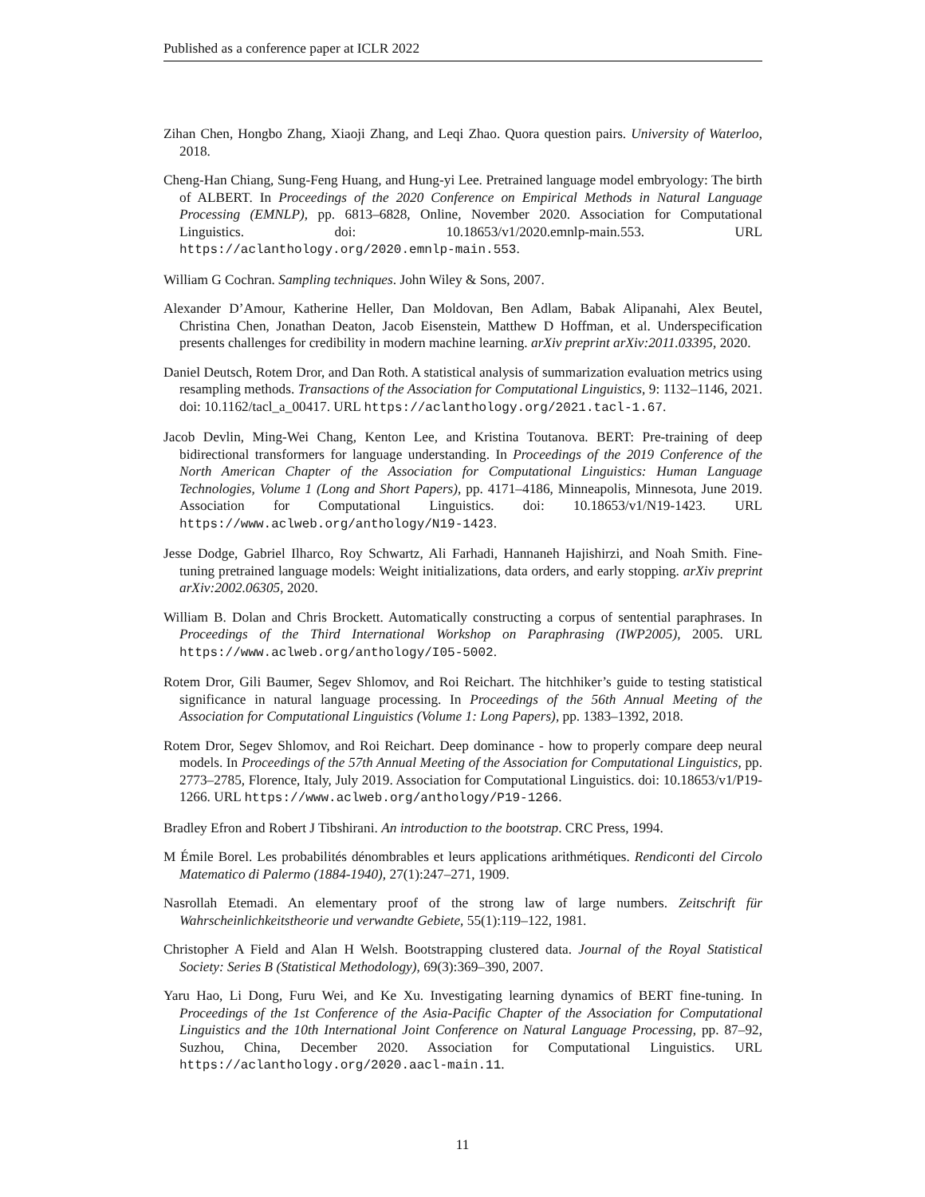Published as a conference paper at ICLR 2022
Zihan Chen, Hongbo Zhang, Xiaoji Zhang, and Leqi Zhao. Quora question pairs. University of Waterloo, 2018.
Cheng-Han Chiang, Sung-Feng Huang, and Hung-yi Lee. Pretrained language model embryology: The birth of ALBERT. In Proceedings of the 2020 Conference on Empirical Methods in Natural Language Processing (EMNLP), pp. 6813–6828, Online, November 2020. Association for Computational Linguistics. doi: 10.18653/v1/2020.emnlp-main.553. URL https://aclanthology.org/2020.emnlp-main.553.
William G Cochran. Sampling techniques. John Wiley & Sons, 2007.
Alexander D’Amour, Katherine Heller, Dan Moldovan, Ben Adlam, Babak Alipanahi, Alex Beutel, Christina Chen, Jonathan Deaton, Jacob Eisenstein, Matthew D Hoffman, et al. Underspecification presents challenges for credibility in modern machine learning. arXiv preprint arXiv:2011.03395, 2020.
Daniel Deutsch, Rotem Dror, and Dan Roth. A statistical analysis of summarization evaluation metrics using resampling methods. Transactions of the Association for Computational Linguistics, 9: 1132–1146, 2021. doi: 10.1162/tacl_a_00417. URL https://aclanthology.org/2021.tacl-1.67.
Jacob Devlin, Ming-Wei Chang, Kenton Lee, and Kristina Toutanova. BERT: Pre-training of deep bidirectional transformers for language understanding. In Proceedings of the 2019 Conference of the North American Chapter of the Association for Computational Linguistics: Human Language Technologies, Volume 1 (Long and Short Papers), pp. 4171–4186, Minneapolis, Minnesota, June 2019. Association for Computational Linguistics. doi: 10.18653/v1/N19-1423. URL https://www.aclweb.org/anthology/N19-1423.
Jesse Dodge, Gabriel Ilharco, Roy Schwartz, Ali Farhadi, Hannaneh Hajishirzi, and Noah Smith. Fine-tuning pretrained language models: Weight initializations, data orders, and early stopping. arXiv preprint arXiv:2002.06305, 2020.
William B. Dolan and Chris Brockett. Automatically constructing a corpus of sentential paraphrases. In Proceedings of the Third International Workshop on Paraphrasing (IWP2005), 2005. URL https://www.aclweb.org/anthology/I05-5002.
Rotem Dror, Gili Baumer, Segev Shlomov, and Roi Reichart. The hitchhiker’s guide to testing statistical significance in natural language processing. In Proceedings of the 56th Annual Meeting of the Association for Computational Linguistics (Volume 1: Long Papers), pp. 1383–1392, 2018.
Rotem Dror, Segev Shlomov, and Roi Reichart. Deep dominance - how to properly compare deep neural models. In Proceedings of the 57th Annual Meeting of the Association for Computational Linguistics, pp. 2773–2785, Florence, Italy, July 2019. Association for Computational Linguistics. doi: 10.18653/v1/P19-1266. URL https://www.aclweb.org/anthology/P19-1266.
Bradley Efron and Robert J Tibshirani. An introduction to the bootstrap. CRC Press, 1994.
M Émile Borel. Les probabilités dénombrables et leurs applications arithmétiques. Rendiconti del Circolo Matematico di Palermo (1884-1940), 27(1):247–271, 1909.
Nasrollah Etemadi. An elementary proof of the strong law of large numbers. Zeitschrift für Wahrscheinlichkeitstheorie und verwandte Gebiete, 55(1):119–122, 1981.
Christopher A Field and Alan H Welsh. Bootstrapping clustered data. Journal of the Royal Statistical Society: Series B (Statistical Methodology), 69(3):369–390, 2007.
Yaru Hao, Li Dong, Furu Wei, and Ke Xu. Investigating learning dynamics of BERT fine-tuning. In Proceedings of the 1st Conference of the Asia-Pacific Chapter of the Association for Computational Linguistics and the 10th International Joint Conference on Natural Language Processing, pp. 87–92, Suzhou, China, December 2020. Association for Computational Linguistics. URL https://aclanthology.org/2020.aacl-main.11.
11